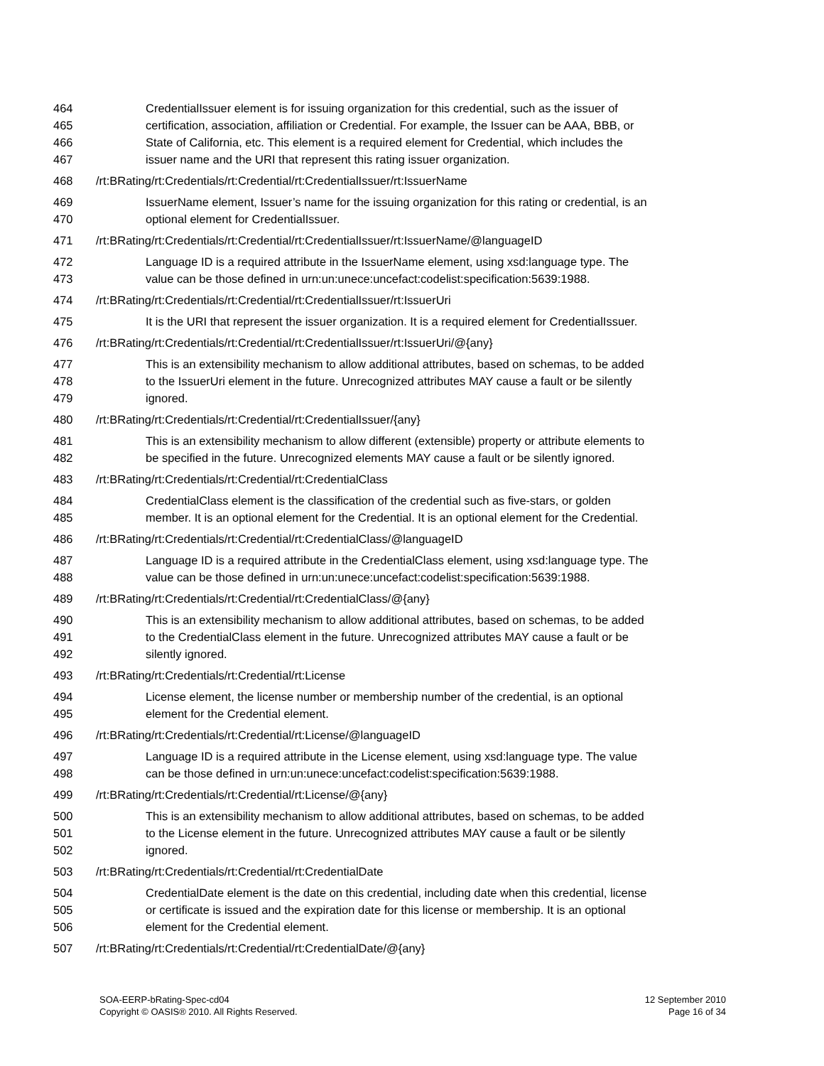464 CredentialIssuer element is for issuing organization for this credential, such as the issuer of
465 certification, association, affiliation or Credential. For example, the Issuer can be AAA, BBB, or
466 State of California, etc. This element is a required element for Credential, which includes the
467 issuer name and the URI that represent this rating issuer organization.
468 /rt:BRating/rt:Credentials/rt:Credential/rt:CredentialIssuer/rt:IssuerName
469 IssuerName element, Issuer’s name for the issuing organization for this rating or credential, is an
470 optional element for CredentialIssuer.
471 /rt:BRating/rt:Credentials/rt:Credential/rt:CredentialIssuer/rt:IssuerName/@languageID
472 Language ID is a required attribute in the IssuerName element, using xsd:language type. The
473 value can be those defined in urn:un:unece:uncefact:codelist:specification:5639:1988.
474 /rt:BRating/rt:Credentials/rt:Credential/rt:CredentialIssuer/rt:IssuerUri
475 It is the URI that represent the issuer organization. It is a required element for CredentialIssuer.
476 /rt:BRating/rt:Credentials/rt:Credential/rt:CredentialIssuer/rt:IssuerUri/@{any}
477 This is an extensibility mechanism to allow additional attributes, based on schemas, to be added
478 to the IssuerUri element in the future. Unrecognized attributes MAY cause a fault or be silently
479 ignored.
480 /rt:BRating/rt:Credentials/rt:Credential/rt:CredentialIssuer/{any}
481 This is an extensibility mechanism to allow different (extensible) property or attribute elements to
482 be specified in the future. Unrecognized elements MAY cause a fault or be silently ignored.
483 /rt:BRating/rt:Credentials/rt:Credential/rt:CredentialClass
484 CredentialClass element is the classification of the credential such as five-stars, or golden
485 member. It is an optional element for the Credential. It is an optional element for the Credential.
486 /rt:BRating/rt:Credentials/rt:Credential/rt:CredentialClass/@languageID
487 Language ID is a required attribute in the CredentialClass element, using xsd:language type. The
488 value can be those defined in urn:un:unece:uncefact:codelist:specification:5639:1988.
489 /rt:BRating/rt:Credentials/rt:Credential/rt:CredentialClass/@{any}
490 This is an extensibility mechanism to allow additional attributes, based on schemas, to be added
491 to the CredentialClass element in the future. Unrecognized attributes MAY cause a fault or be
492 silently ignored.
493 /rt:BRating/rt:Credentials/rt:Credential/rt:License
494 License element, the license number or membership number of the credential, is an optional
495 element for the Credential element.
496 /rt:BRating/rt:Credentials/rt:Credential/rt:License/@languageID
497 Language ID is a required attribute in the License element, using xsd:language type. The value
498 can be those defined in urn:un:unece:uncefact:codelist:specification:5639:1988.
499 /rt:BRating/rt:Credentials/rt:Credential/rt:License/@{any}
500 This is an extensibility mechanism to allow additional attributes, based on schemas, to be added
501 to the License element in the future. Unrecognized attributes MAY cause a fault or be silently
502 ignored.
503 /rt:BRating/rt:Credentials/rt:Credential/rt:CredentialDate
504 CredentialDate element is the date on this credential, including date when this credential, license
505 or certificate is issued and the expiration date for this license or membership. It is an optional
506 element for the Credential element.
507 /rt:BRating/rt:Credentials/rt:Credential/rt:CredentialDate/@{any}
SOA-EERP-bRating-Spec-cd04
Copyright © OASIS® 2010. All Rights Reserved.
12 September 2010
Page 16 of 34